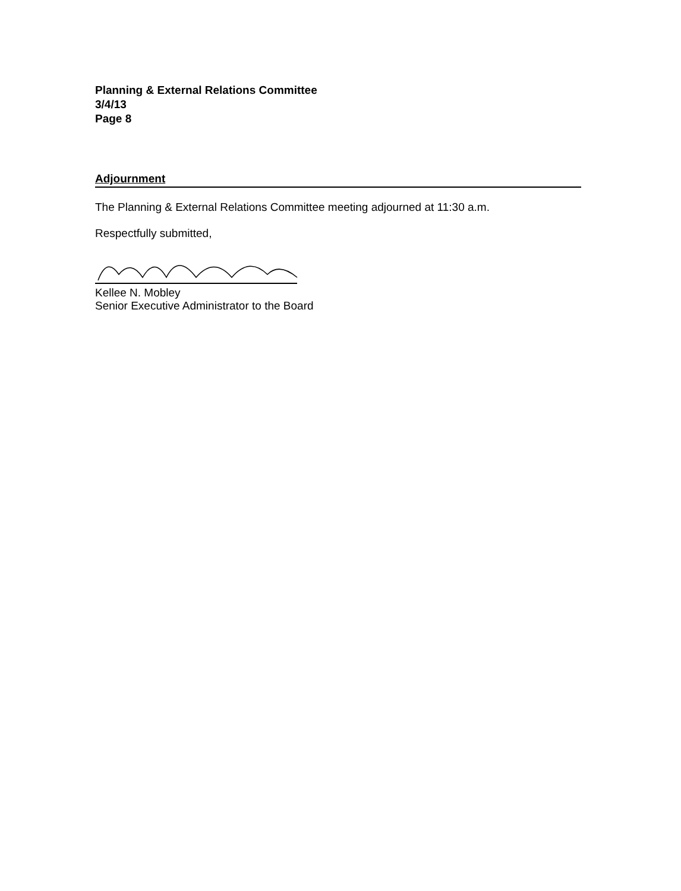Planning & External Relations Committee
3/4/13
Page 8
Adjournment
The Planning & External Relations Committee meeting adjourned at 11:30 a.m.
Respectfully submitted,
Kellee N. Mobley
Senior Executive Administrator to the Board